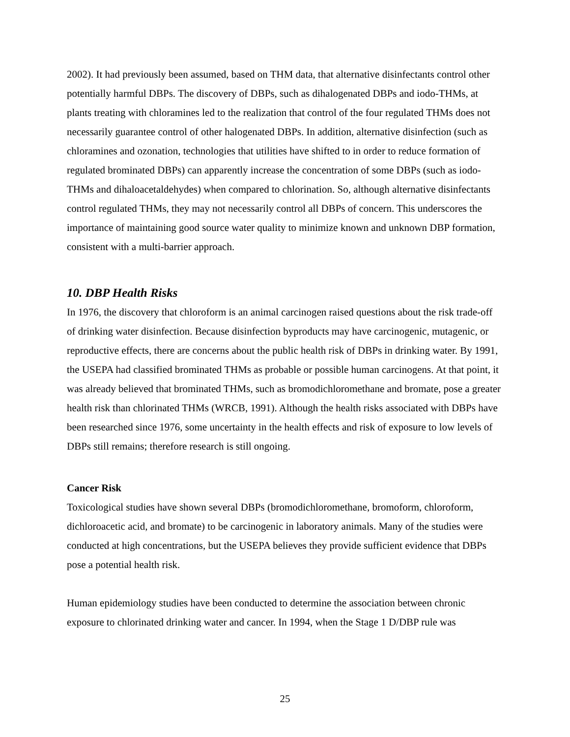2002). It had previously been assumed, based on THM data, that alternative disinfectants control other potentially harmful DBPs. The discovery of DBPs, such as dihalogenated DBPs and iodo-THMs, at plants treating with chloramines led to the realization that control of the four regulated THMs does not necessarily guarantee control of other halogenated DBPs. In addition, alternative disinfection (such as chloramines and ozonation, technologies that utilities have shifted to in order to reduce formation of regulated brominated DBPs) can apparently increase the concentration of some DBPs (such as iodo-THMs and dihaloacetaldehydes) when compared to chlorination. So, although alternative disinfectants control regulated THMs, they may not necessarily control all DBPs of concern. This underscores the importance of maintaining good source water quality to minimize known and unknown DBP formation, consistent with a multi-barrier approach.
10. DBP Health Risks
In 1976, the discovery that chloroform is an animal carcinogen raised questions about the risk trade-off of drinking water disinfection. Because disinfection byproducts may have carcinogenic, mutagenic, or reproductive effects, there are concerns about the public health risk of DBPs in drinking water. By 1991, the USEPA had classified brominated THMs as probable or possible human carcinogens. At that point, it was already believed that brominated THMs, such as bromodichloromethane and bromate, pose a greater health risk than chlorinated THMs (WRCB, 1991). Although the health risks associated with DBPs have been researched since 1976, some uncertainty in the health effects and risk of exposure to low levels of DBPs still remains; therefore research is still ongoing.
Cancer Risk
Toxicological studies have shown several DBPs (bromodichloromethane, bromoform, chloroform, dichloroacetic acid, and bromate) to be carcinogenic in laboratory animals. Many of the studies were conducted at high concentrations, but the USEPA believes they provide sufficient evidence that DBPs pose a potential health risk.
Human epidemiology studies have been conducted to determine the association between chronic exposure to chlorinated drinking water and cancer. In 1994, when the Stage 1 D/DBP rule was
25